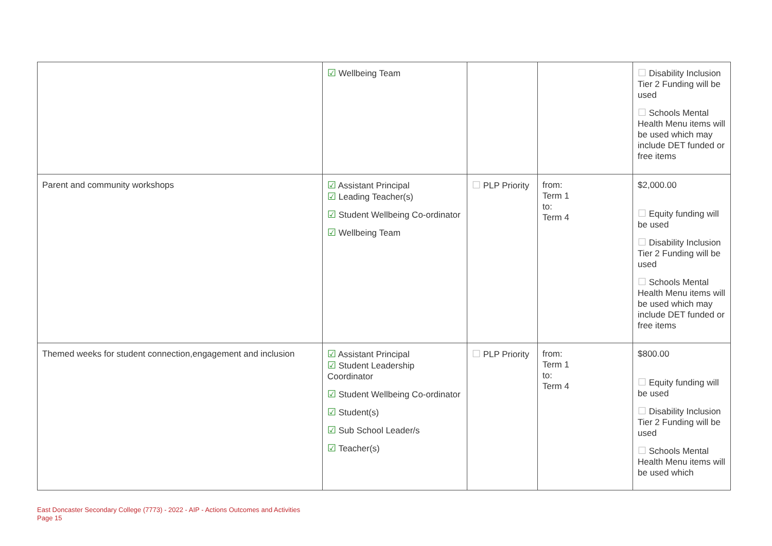| | ☑ Wellbeing Team | | | ☐ Disability Inclusion Tier 2 Funding will be used ☐ Schools Mental Health Menu items will be used which may include DET funded or free items |
| Parent and community workshops | ☑ Assistant Principal ☑ Leading Teacher(s) ☑ Student Wellbeing Co-ordinator ☑ Wellbeing Team | ☐ PLP Priority | from: Term 1 to: Term 4 | $2,000.00 ☐ Equity funding will be used ☐ Disability Inclusion Tier 2 Funding will be used ☐ Schools Mental Health Menu items will be used which may include DET funded or free items |
| Themed weeks for student connection,engagement and inclusion | ☑ Assistant Principal ☑ Student Leadership Coordinator ☑ Student Wellbeing Co-ordinator ☑ Student(s) ☑ Sub School Leader/s ☑ Teacher(s) | ☐ PLP Priority | from: Term 1 to: Term 4 | $800.00 ☐ Equity funding will be used ☐ Disability Inclusion Tier 2 Funding will be used ☐ Schools Mental Health Menu items will be used which |
East Doncaster Secondary College (7773) - 2022 - AIP - Actions Outcomes and Activities
Page 15